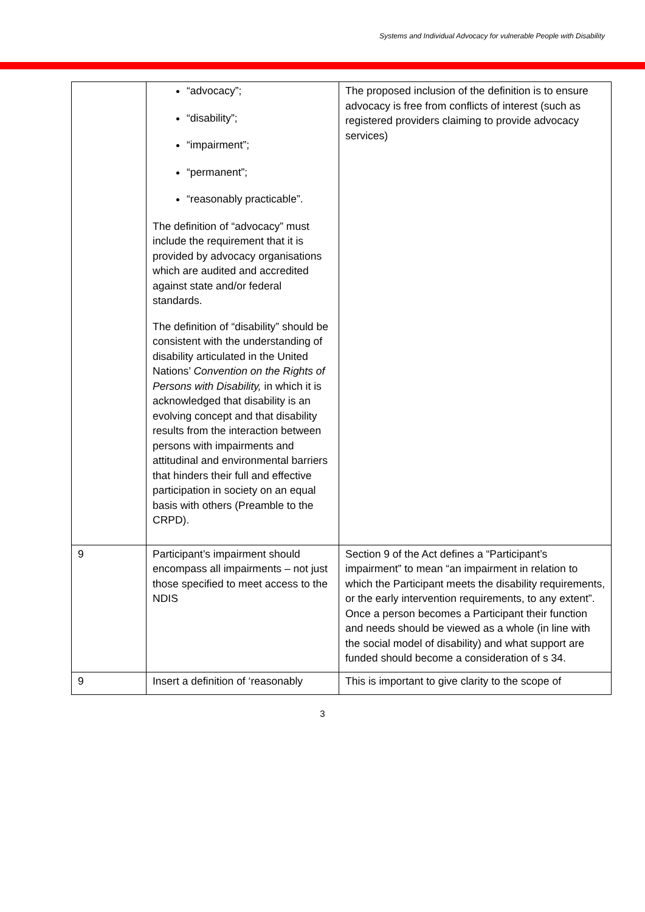Systems and Individual Advocacy for vulnerable People with Disability
| | “advocacy”; “disability”; “impairment”; “permanent”; “reasonably practicable”. The definition of “advocacy” must include the requirement that it is provided by advocacy organisations which are audited and accredited against state and/or federal standards. The definition of “disability” should be consistent with the understanding of disability articulated in the United Nations’ Convention on the Rights of Persons with Disability, in which it is acknowledged that disability is an evolving concept and that disability results from the interaction between persons with impairments and attitudinal and environmental barriers that hinders their full and effective participation in society on an equal basis with others (Preamble to the CRPD). | The proposed inclusion of the definition is to ensure advocacy is free from conflicts of interest (such as registered providers claiming to provide advocacy services) |
| 9 | Participant’s impairment should encompass all impairments – not just those specified to meet access to the NDIS | Section 9 of the Act defines a “Participant’s impairment” to mean “an impairment in relation to which the Participant meets the disability requirements, or the early intervention requirements, to any extent”. Once a person becomes a Participant their function and needs should be viewed as a whole (in line with the social model of disability) and what support are funded should become a consideration of s 34. |
| 9 | Insert a definition of ‘reasonably | This is important to give clarity to the scope of |
3